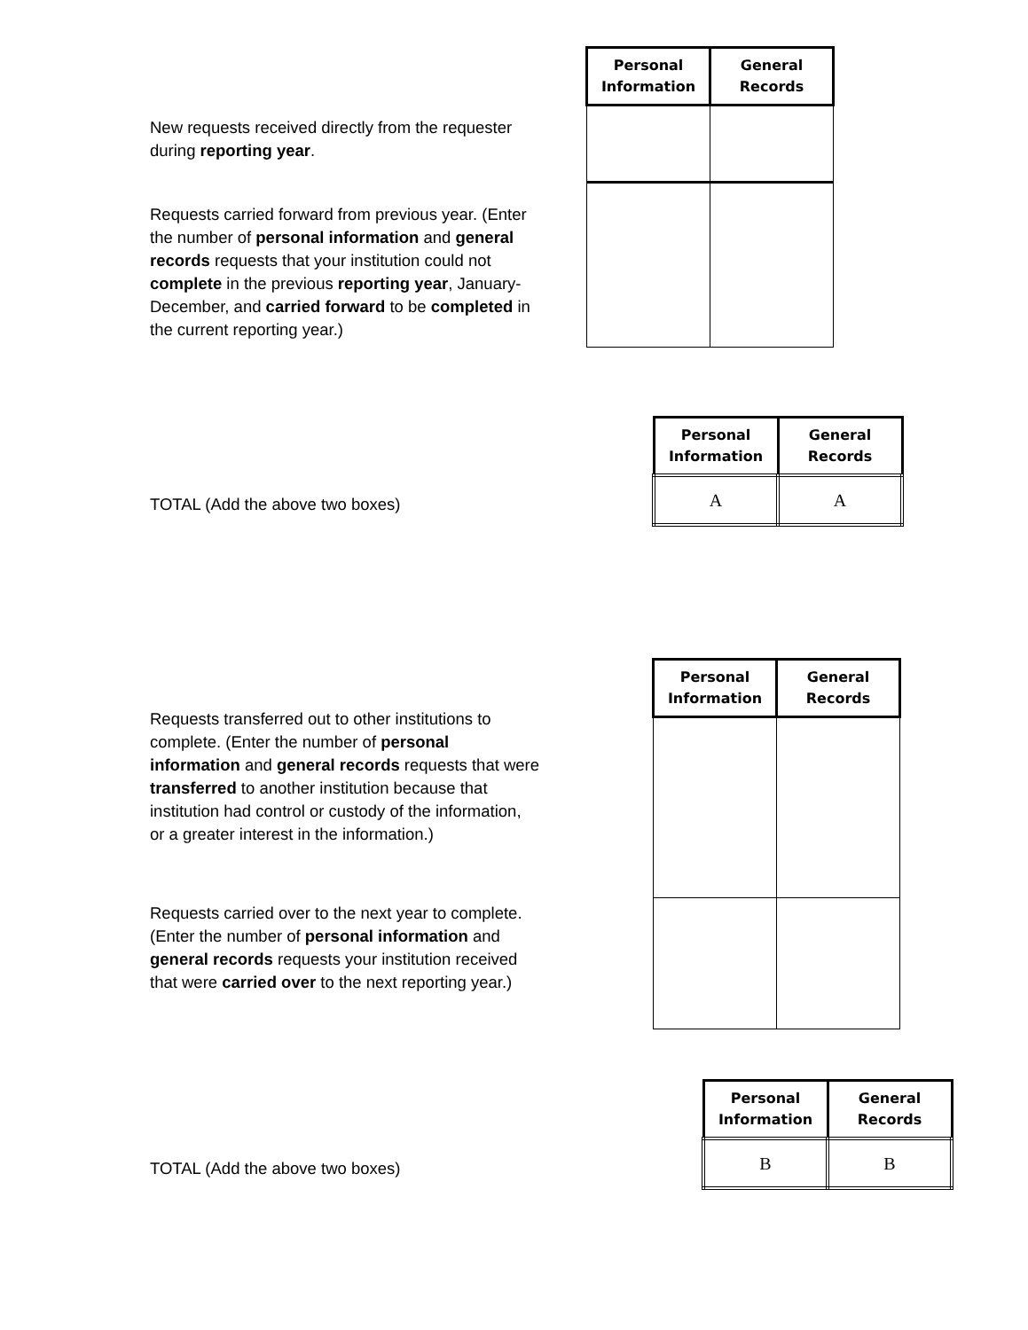| Personal Information | General Records |
| --- | --- |
New requests received directly from the requester during reporting year.
Requests carried forward from previous year. (Enter the number of personal information and general records requests that your institution could not complete in the previous reporting year, January-December, and carried forward to be completed in the current reporting year.)
| Personal Information | General Records |
| --- | --- |
| A | A |
TOTAL (Add the above two boxes)
| Personal Information | General Records |
| --- | --- |
Requests transferred out to other institutions to complete. (Enter the number of personal information and general records requests that were transferred to another institution because that institution had control or custody of the information, or a greater interest in the information.)
Requests carried over to the next year to complete. (Enter the number of personal information and general records requests your institution received that were carried over to the next reporting year.)
| Personal Information | General Records |
| --- | --- |
| B | B |
TOTAL (Add the above two boxes)